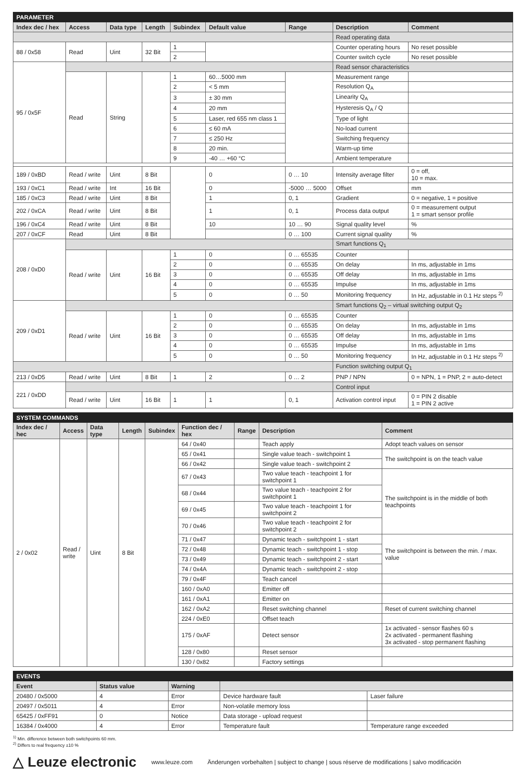| PARAMETER | | | | | | | | |
| Index dec / hex | Access | Data type | Length | Subindex | Default value | Range | Description | Comment |
| | | | | | | | Read operating data | |
| 88 / 0x58 | Read | Uint | 32 Bit | 1 | | | Counter operating hours | No reset possible |
| | | | | 2 | | | Counter switch cycle | No reset possible |
| 95 / 0x5F | | | | | | | Read sensor characteristics | |
| | Read | String | | 1 | 60…5000 mm | | Measurement range | |
| | | | | 2 | < 5 mm | | Resolution Q<sub>A</sub> | |
| | | | | 3 | ± 30 mm | | Linearity Q<sub>A</sub> | |
| | | | | 4 | 20 mm | | Hysteresis Q<sub>A</sub> / Q | |
| | | | | 5 | Laser, red 655 nm class 1 | | Type of light | |
| | | | | 6 | ≤ 60 mA | | No-load current | |
| | | | | 7 | ≤ 250 Hz | | Switching frequency | |
| | | | | 8 | 20 min. | | Warm-up time | |
| | | | | 9 | -40 … +60 °C | | Ambient temperature | |
| 189 / 0xBD | Read / write | Uint | 8 Bit | | 0 | 0 … 10 | Intensity average filter | 0 = off, 10 = max. |
| 193 / 0xC1 | Read / write | Int | 16 Bit | | 0 | -5000 … 5000 | Offset | mm |
| 185 / 0xC3 | Read / write | Uint | 8 Bit | | 1 | 0, 1 | Gradient | 0 = negative, 1 = positive |
| 202 / 0xCA | Read / write | Uint | 8 Bit | | 1 | 0, 1 | Process data output | 0 = measurement output 1 = smart sensor profile |
| 196 / 0xC4 | Read / write | Uint | 8 Bit | | 10 | 10 … 90 | Signal quality level | % |
| 207 / 0xCF | Read | Uint | 8 Bit | | | 0 … 100 | Current signal quality | % |
| 208 / 0xD0 | | | | | | | Smart functions Q<sub>1</sub> | |
| | Read / write | Uint | 16 Bit | 1 | 0 | 0 … 65535 | Counter | |
| | | | | 2 | 0 | 0 … 65535 | On delay | In ms, adjustable in 1ms |
| | | | | 3 | 0 | 0 … 65535 | Off delay | In ms, adjustable in 1ms |
| | | | | 4 | 0 | 0 … 65535 | Impulse | In ms, adjustable in 1ms |
| | | | | 5 | 0 | 0 … 50 | Monitoring frequency | In Hz, adjustable in 0.1 Hz steps <sup>2)</sup> |
| 209 / 0xD1 | | | | | | | Smart functions Q<sub>2</sub> – virtual switching output Q<sub>2</sub> | |
| | Read / write | Uint | 16 Bit | 1 | 0 | 0 … 65535 | Counter | |
| | | | | 2 | 0 | 0 … 65535 | On delay | In ms, adjustable in 1ms |
| | | | | 3 | 0 | 0 … 65535 | Off delay | In ms, adjustable in 1ms |
| | | | | 4 | 0 | 0 … 65535 | Impulse | In ms, adjustable in 1ms |
| | | | | 5 | 0 | 0 … 50 | Monitoring frequency | In Hz, adjustable in 0.1 Hz steps <sup>2)</sup> |
| | | | | | | | Function switching output Q<sub>1</sub> | |
| 213 / 0xD5 | Read / write | Uint | 8 Bit | 1 | 2 | 0 … 2 | PNP / NPN | 0 = NPN, 1 = PNP, 2 = auto-detect |
| 221 / 0xDD | | | | | | | Control input | |
| | Read / write | Uint | 16 Bit | 1 | 1 | 0, 1 | Activation control input | 0 = PIN 2 disable 1 = PIN 2 active |
| SYSTEM COMMANDS | | | | | | | | |
| Index dec / hec | Access | Data type | Length | Subindex | Function dec / hex | Range | Description | Comment |
| 2 / 0x02 | Read / write | Uint | 8 Bit | | 64 / 0x40 | | Teach apply | Adopt teach values on sensor |
| | | | | | 65 / 0x41 | | Single value teach - switchpoint 1 | The switchpoint is on the teach value |
| | | | | | 66 / 0x42 | | Single value teach - switchpoint 2 | |
| | | | | | 67 / 0x43 | | Two value teach - teachpoint 1 for switchpoint 1 | The switchpoint is in the middle of both teachpoints |
| | | | | | 68 / 0x44 | | Two value teach - teachpoint 2 for switchpoint 1 | |
| | | | | | 69 / 0x45 | | Two value teach - teachpoint 1 for switchpoint 2 | |
| | | | | | 70 / 0x46 | | Two value teach - teachpoint 2 for switchpoint 2 | |
| | | | | | 71 / 0x47 | | Dynamic teach - switchpoint 1 - start | The switchpoint is between the min. / max. value |
| | | | | | 72 / 0x48 | | Dynamic teach - switchpoint 1 - stop | |
| | | | | | 73 / 0x49 | | Dynamic teach - switchpoint 2 - start | |
| | | | | | 74 / 0x4A | | Dynamic teach - switchpoint 2 - stop | |
| | | | | | 79 / 0x4F | | Teach cancel | |
| | | | | | 160 / 0xA0 | | Emitter off | |
| | | | | | 161 / 0xA1 | | Emitter on | |
| | | | | | 162 / 0xA2 | | Reset switching channel | Reset of current switching channel |
| | | | | | 224 / 0xE0 | | Offset teach | |
| | | | | | 175 / 0xAF | | Detect sensor | 1x activated - sensor flashes 60 s 2x activated - permanent flashing 3x activated - stop permanent flashing |
| | | | | | 128 / 0x80 | | Reset sensor | |
| | | | | | 130 / 0x82 | | Factory settings | |
| EVENTS | | | | |
| Event | Status value | Warning | | |
| 20480 / 0x5000 | 4 | Error | Device hardware fault | Laser failure |
| 20497 / 0x5011 | 4 | Error | Non-volatile memory loss | |
| 65425 / 0xFF91 | 0 | Notice | Data storage - upload request | |
| 16384 / 0x4000 | 4 | Error | Temperature fault | Temperature range exceeded |
<sup>1)</sup> Min. difference between both switchpoints 60 mm.
<sup>2)</sup> Differs to real frequency ±10 %
△ Leuze electronic www.leuze.com Änderungen vorbehalten | subject to change | sous réserve de modifications | salvo modificación